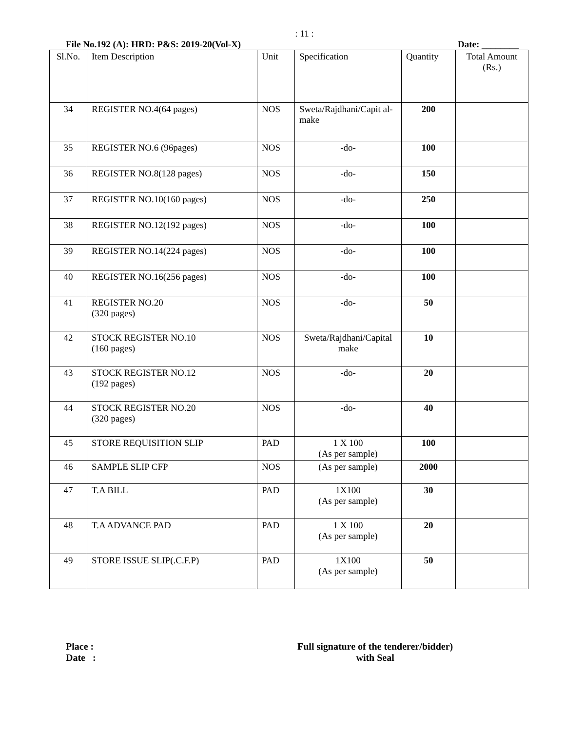: 11 :
File No.192 (A): HRD: P&S: 2019-20(Vol-X) Date: ________
| Sl.No. | Item Description | Unit | Specification | Quantity | Total Amount (Rs.) |
| --- | --- | --- | --- | --- | --- |
| 34 | REGISTER NO.4(64 pages) | NOS | Sweta/Rajdhani/Capit al-make | 200 | |
| 35 | REGISTER NO.6 (96pages) | NOS | -do- | 100 | |
| 36 | REGISTER NO.8(128 pages) | NOS | -do- | 150 | |
| 37 | REGISTER NO.10(160 pages) | NOS | -do- | 250 | |
| 38 | REGISTER NO.12(192 pages) | NOS | -do- | 100 | |
| 39 | REGISTER NO.14(224 pages) | NOS | -do- | 100 | |
| 40 | REGISTER NO.16(256 pages) | NOS | -do- | 100 | |
| 41 | REGISTER NO.20 (320 pages) | NOS | -do- | 50 | |
| 42 | STOCK REGISTER NO.10 (160 pages) | NOS | Sweta/Rajdhani/Capital make | 10 | |
| 43 | STOCK REGISTER NO.12 (192 pages) | NOS | -do- | 20 | |
| 44 | STOCK REGISTER NO.20 (320 pages) | NOS | -do- | 40 | |
| 45 | STORE REQUISITION SLIP | PAD | 1 X 100 (As per sample) | 100 | |
| 46 | SAMPLE SLIP CFP | NOS | (As per sample) | 2000 | |
| 47 | T.A BILL | PAD | 1X100 (As per sample) | 30 | |
| 48 | T.A ADVANCE PAD | PAD | 1 X 100 (As per sample) | 20 | |
| 49 | STORE ISSUE SLIP(.C.F.P) | PAD | 1X100 (As per sample) | 50 | |
Place :
Date :
Full signature of the tenderer/bidder)
with Seal